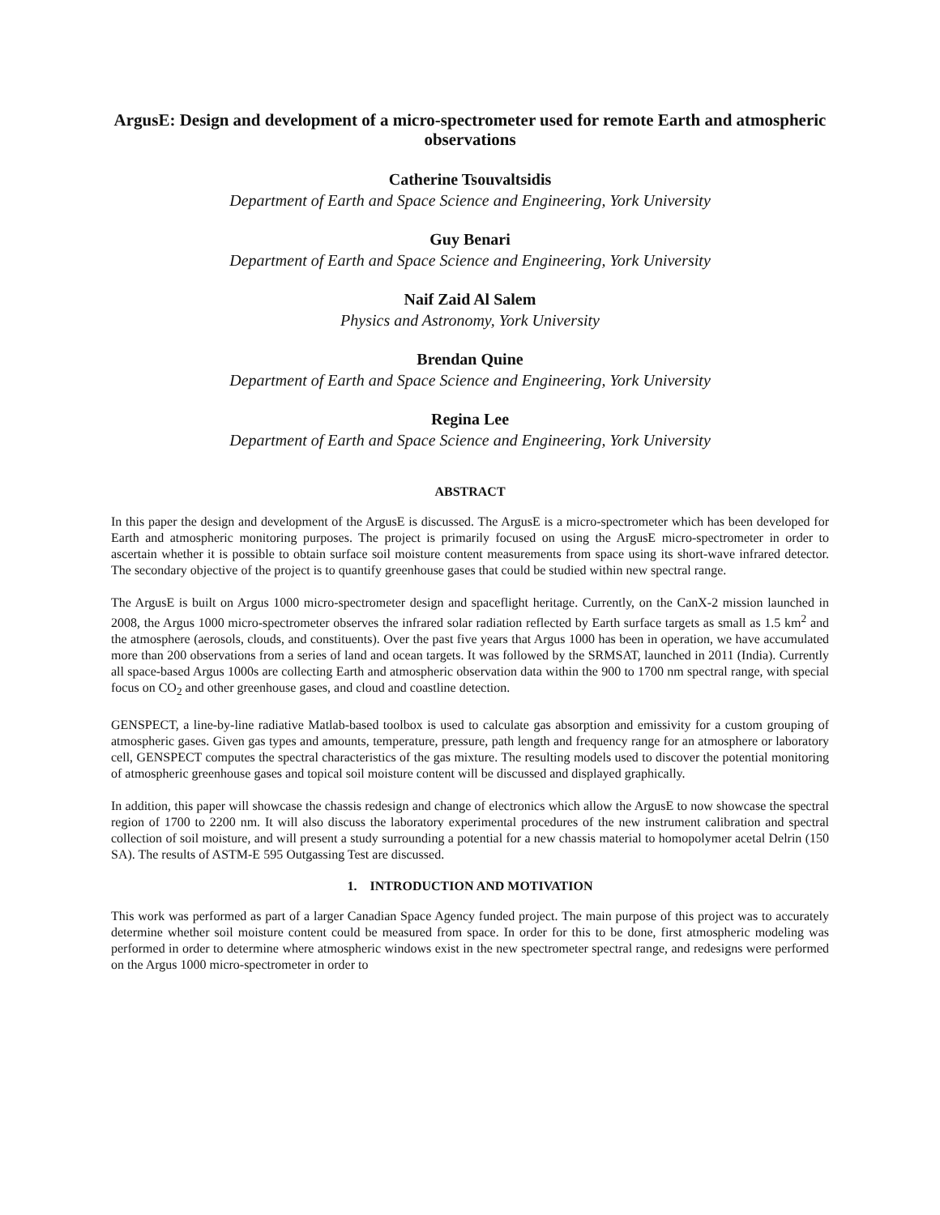ArgusE: Design and development of a micro-spectrometer used for remote Earth and atmospheric observations
Catherine Tsouvaltsidis
Department of Earth and Space Science and Engineering, York University
Guy Benari
Department of Earth and Space Science and Engineering, York University
Naif Zaid Al Salem
Physics and Astronomy, York University
Brendan Quine
Department of Earth and Space Science and Engineering, York University
Regina Lee
Department of Earth and Space Science and Engineering, York University
ABSTRACT
In this paper the design and development of the ArgusE is discussed. The ArgusE is a micro-spectrometer which has been developed for Earth and atmospheric monitoring purposes. The project is primarily focused on using the ArgusE micro-spectrometer in order to ascertain whether it is possible to obtain surface soil moisture content measurements from space using its short-wave infrared detector. The secondary objective of the project is to quantify greenhouse gases that could be studied within new spectral range.
The ArgusE is built on Argus 1000 micro-spectrometer design and spaceflight heritage. Currently, on the CanX-2 mission launched in 2008, the Argus 1000 micro-spectrometer observes the infrared solar radiation reflected by Earth surface targets as small as 1.5 km<sup>2</sup> and the atmosphere (aerosols, clouds, and constituents). Over the past five years that Argus 1000 has been in operation, we have accumulated more than 200 observations from a series of land and ocean targets. It was followed by the SRMSAT, launched in 2011 (India). Currently all space-based Argus 1000s are collecting Earth and atmospheric observation data within the 900 to 1700 nm spectral range, with special focus on CO<sub>2</sub> and other greenhouse gases, and cloud and coastline detection.
GENSPECT, a line-by-line radiative Matlab-based toolbox is used to calculate gas absorption and emissivity for a custom grouping of atmospheric gases. Given gas types and amounts, temperature, pressure, path length and frequency range for an atmosphere or laboratory cell, GENSPECT computes the spectral characteristics of the gas mixture. The resulting models used to discover the potential monitoring of atmospheric greenhouse gases and topical soil moisture content will be discussed and displayed graphically.
In addition, this paper will showcase the chassis redesign and change of electronics which allow the ArgusE to now showcase the spectral region of 1700 to 2200 nm. It will also discuss the laboratory experimental procedures of the new instrument calibration and spectral collection of soil moisture, and will present a study surrounding a potential for a new chassis material to homopolymer acetal Delrin (150 SA). The results of ASTM-E 595 Outgassing Test are discussed.
1. INTRODUCTION AND MOTIVATION
This work was performed as part of a larger Canadian Space Agency funded project. The main purpose of this project was to accurately determine whether soil moisture content could be measured from space. In order for this to be done, first atmospheric modeling was performed in order to determine where atmospheric windows exist in the new spectrometer spectral range, and redesigns were performed on the Argus 1000 micro-spectrometer in order to